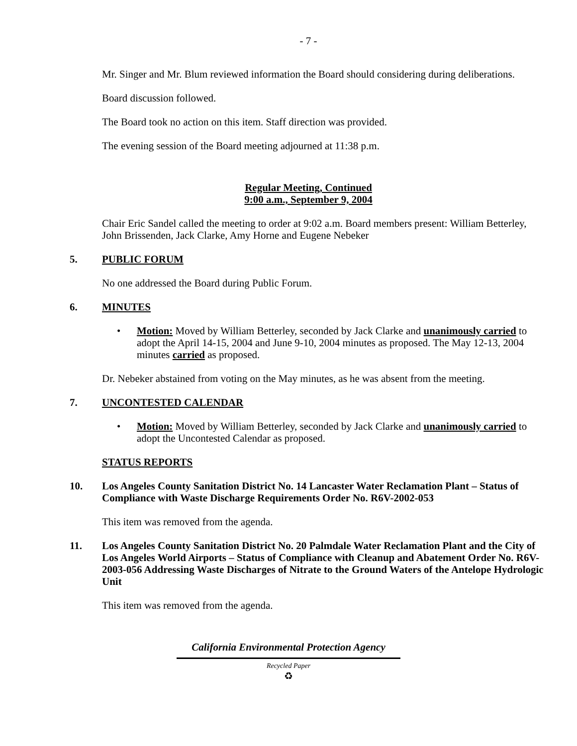- 7 -
Mr. Singer and Mr. Blum reviewed information the Board should considering during deliberations.
Board discussion followed.
The Board took no action on this item. Staff direction was provided.
The evening session of the Board meeting adjourned at 11:38 p.m.
Regular Meeting, Continued
9:00 a.m., September 9, 2004
Chair Eric Sandel called the meeting to order at 9:02 a.m. Board members present: William Betterley, John Brissenden, Jack Clarke, Amy Horne and Eugene Nebeker
5. PUBLIC FORUM
No one addressed the Board during Public Forum.
6. MINUTES
• Motion: Moved by William Betterley, seconded by Jack Clarke and unanimously carried to adopt the April 14-15, 2004 and June 9-10, 2004 minutes as proposed. The May 12-13, 2004 minutes carried as proposed.
Dr. Nebeker abstained from voting on the May minutes, as he was absent from the meeting.
7. UNCONTESTED CALENDAR
• Motion: Moved by William Betterley, seconded by Jack Clarke and unanimously carried to adopt the Uncontested Calendar as proposed.
STATUS REPORTS
10. Los Angeles County Sanitation District No. 14 Lancaster Water Reclamation Plant – Status of Compliance with Waste Discharge Requirements Order No. R6V-2002-053
This item was removed from the agenda.
11. Los Angeles County Sanitation District No. 20 Palmdale Water Reclamation Plant and the City of Los Angeles World Airports – Status of Compliance with Cleanup and Abatement Order No. R6V-2003-056 Addressing Waste Discharges of Nitrate to the Ground Waters of the Antelope Hydrologic Unit
This item was removed from the agenda.
California Environmental Protection Agency
Recycled Paper
♻